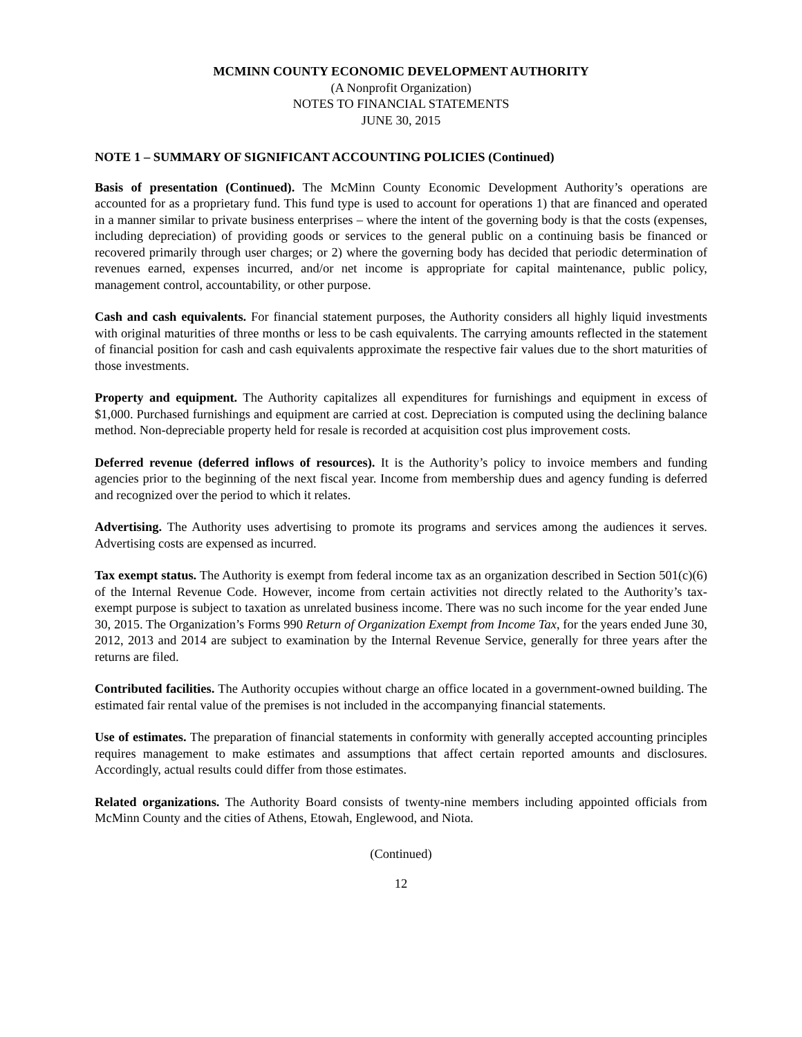MCMINN COUNTY ECONOMIC DEVELOPMENT AUTHORITY
(A Nonprofit Organization)
NOTES TO FINANCIAL STATEMENTS
JUNE 30, 2015
NOTE 1 – SUMMARY OF SIGNIFICANT ACCOUNTING POLICIES (Continued)
Basis of presentation (Continued). The McMinn County Economic Development Authority’s operations are accounted for as a proprietary fund. This fund type is used to account for operations 1) that are financed and operated in a manner similar to private business enterprises – where the intent of the governing body is that the costs (expenses, including depreciation) of providing goods or services to the general public on a continuing basis be financed or recovered primarily through user charges; or 2) where the governing body has decided that periodic determination of revenues earned, expenses incurred, and/or net income is appropriate for capital maintenance, public policy, management control, accountability, or other purpose.
Cash and cash equivalents. For financial statement purposes, the Authority considers all highly liquid investments with original maturities of three months or less to be cash equivalents. The carrying amounts reflected in the statement of financial position for cash and cash equivalents approximate the respective fair values due to the short maturities of those investments.
Property and equipment. The Authority capitalizes all expenditures for furnishings and equipment in excess of $1,000. Purchased furnishings and equipment are carried at cost. Depreciation is computed using the declining balance method. Non-depreciable property held for resale is recorded at acquisition cost plus improvement costs.
Deferred revenue (deferred inflows of resources). It is the Authority’s policy to invoice members and funding agencies prior to the beginning of the next fiscal year. Income from membership dues and agency funding is deferred and recognized over the period to which it relates.
Advertising. The Authority uses advertising to promote its programs and services among the audiences it serves. Advertising costs are expensed as incurred.
Tax exempt status. The Authority is exempt from federal income tax as an organization described in Section 501(c)(6) of the Internal Revenue Code. However, income from certain activities not directly related to the Authority’s tax-exempt purpose is subject to taxation as unrelated business income. There was no such income for the year ended June 30, 2015. The Organization’s Forms 990 Return of Organization Exempt from Income Tax, for the years ended June 30, 2012, 2013 and 2014 are subject to examination by the Internal Revenue Service, generally for three years after the returns are filed.
Contributed facilities. The Authority occupies without charge an office located in a government-owned building. The estimated fair rental value of the premises is not included in the accompanying financial statements.
Use of estimates. The preparation of financial statements in conformity with generally accepted accounting principles requires management to make estimates and assumptions that affect certain reported amounts and disclosures. Accordingly, actual results could differ from those estimates.
Related organizations. The Authority Board consists of twenty-nine members including appointed officials from McMinn County and the cities of Athens, Etowah, Englewood, and Niota.
(Continued)
12